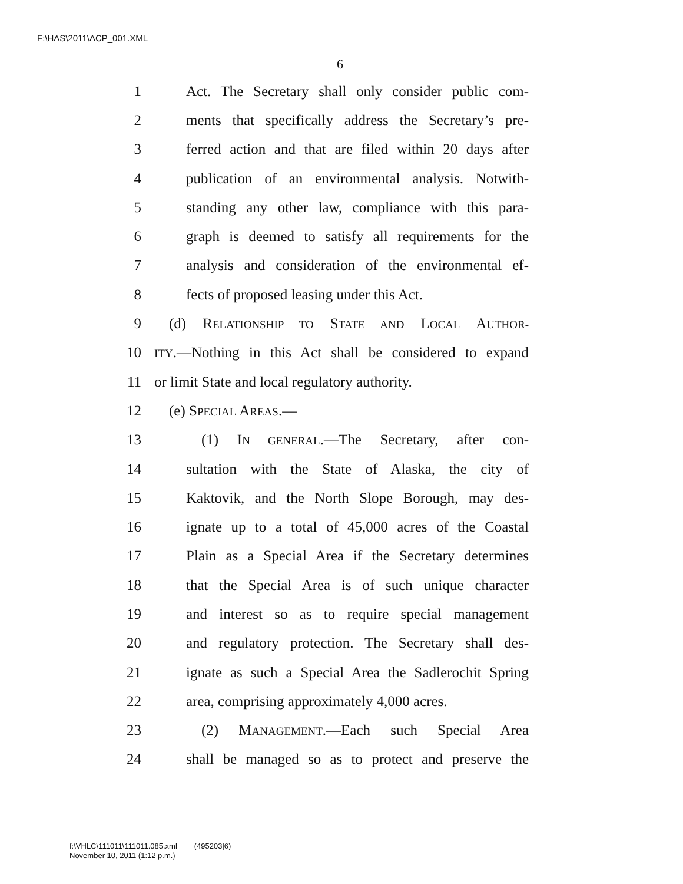F:\HAS\2011\ACP_001.XML
6
1 Act. The Secretary shall only consider public com-
2 ments that specifically address the Secretary’s pre-
3 ferred action and that are filed within 20 days after
4 publication of an environmental analysis. Notwith-
5 standing any other law, compliance with this para-
6 graph is deemed to satisfy all requirements for the
7 analysis and consideration of the environmental ef-
8 fects of proposed leasing under this Act.
9 (d) RELATIONSHIP TO STATE AND LOCAL AUTHOR-
10 ITY.—Nothing in this Act shall be considered to expand
11 or limit State and local regulatory authority.
12 (e) SPECIAL AREAS.—
13 (1) IN GENERAL.—The Secretary, after con-
14 sultation with the State of Alaska, the city of
15 Kaktovik, and the North Slope Borough, may des-
16 ignate up to a total of 45,000 acres of the Coastal
17 Plain as a Special Area if the Secretary determines
18 that the Special Area is of such unique character
19 and interest so as to require special management
20 and regulatory protection. The Secretary shall des-
21 ignate as such a Special Area the Sadlerochit Spring
22 area, comprising approximately 4,000 acres.
23 (2) MANAGEMENT.—Each such Special Area
24 shall be managed so as to protect and preserve the
f:\VHLC\111011\111011.085.xml (495203|6)
November 10, 2011 (1:12 p.m.)